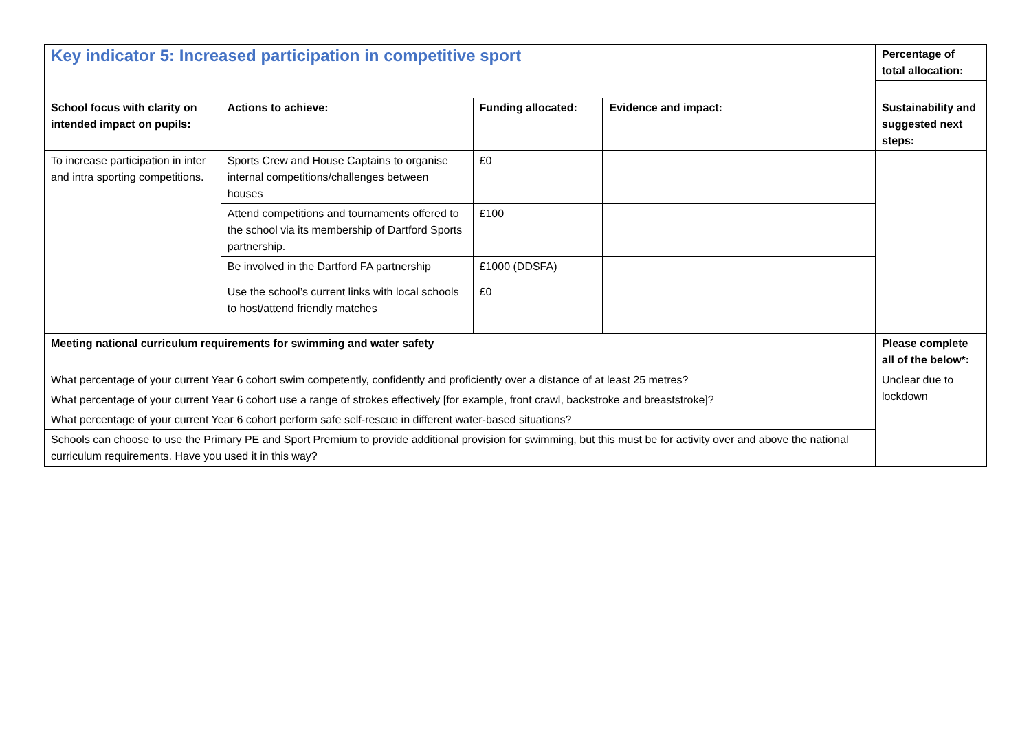| Key indicator 5: Increased participation in competitive sport | | | | Percentage of total allocation: |
| School focus with clarity on intended impact on pupils: | Actions to achieve: | Funding allocated: | Evidence and impact: | Sustainability and suggested next steps: |
| To increase participation in inter and intra sporting competitions. | Sports Crew and House Captains to organise internal competitions/challenges between houses | £0 | | |
| | Attend competitions and tournaments offered to the school via its membership of Dartford Sports partnership. | £100 | | |
| | Be involved in the Dartford FA partnership | £1000 (DDSFA) | | |
| | Use the school’s current links with local schools to host/attend friendly matches | £0 | | |
| Meeting national curriculum requirements for swimming and water safety | | | | Please complete all of the below*: |
| What percentage of your current Year 6 cohort swim competently, confidently and proficiently over a distance of at least 25 metres? | | | | Unclear due to lockdown |
| What percentage of your current Year 6 cohort use a range of strokes effectively [for example, front crawl, backstroke and breaststroke]? | | | | |
| What percentage of your current Year 6 cohort perform safe self-rescue in different water-based situations? | | | | |
| Schools can choose to use the Primary PE and Sport Premium to provide additional provision for swimming, but this must be for activity over and above the national curriculum requirements. Have you used it in this way? | | | | |